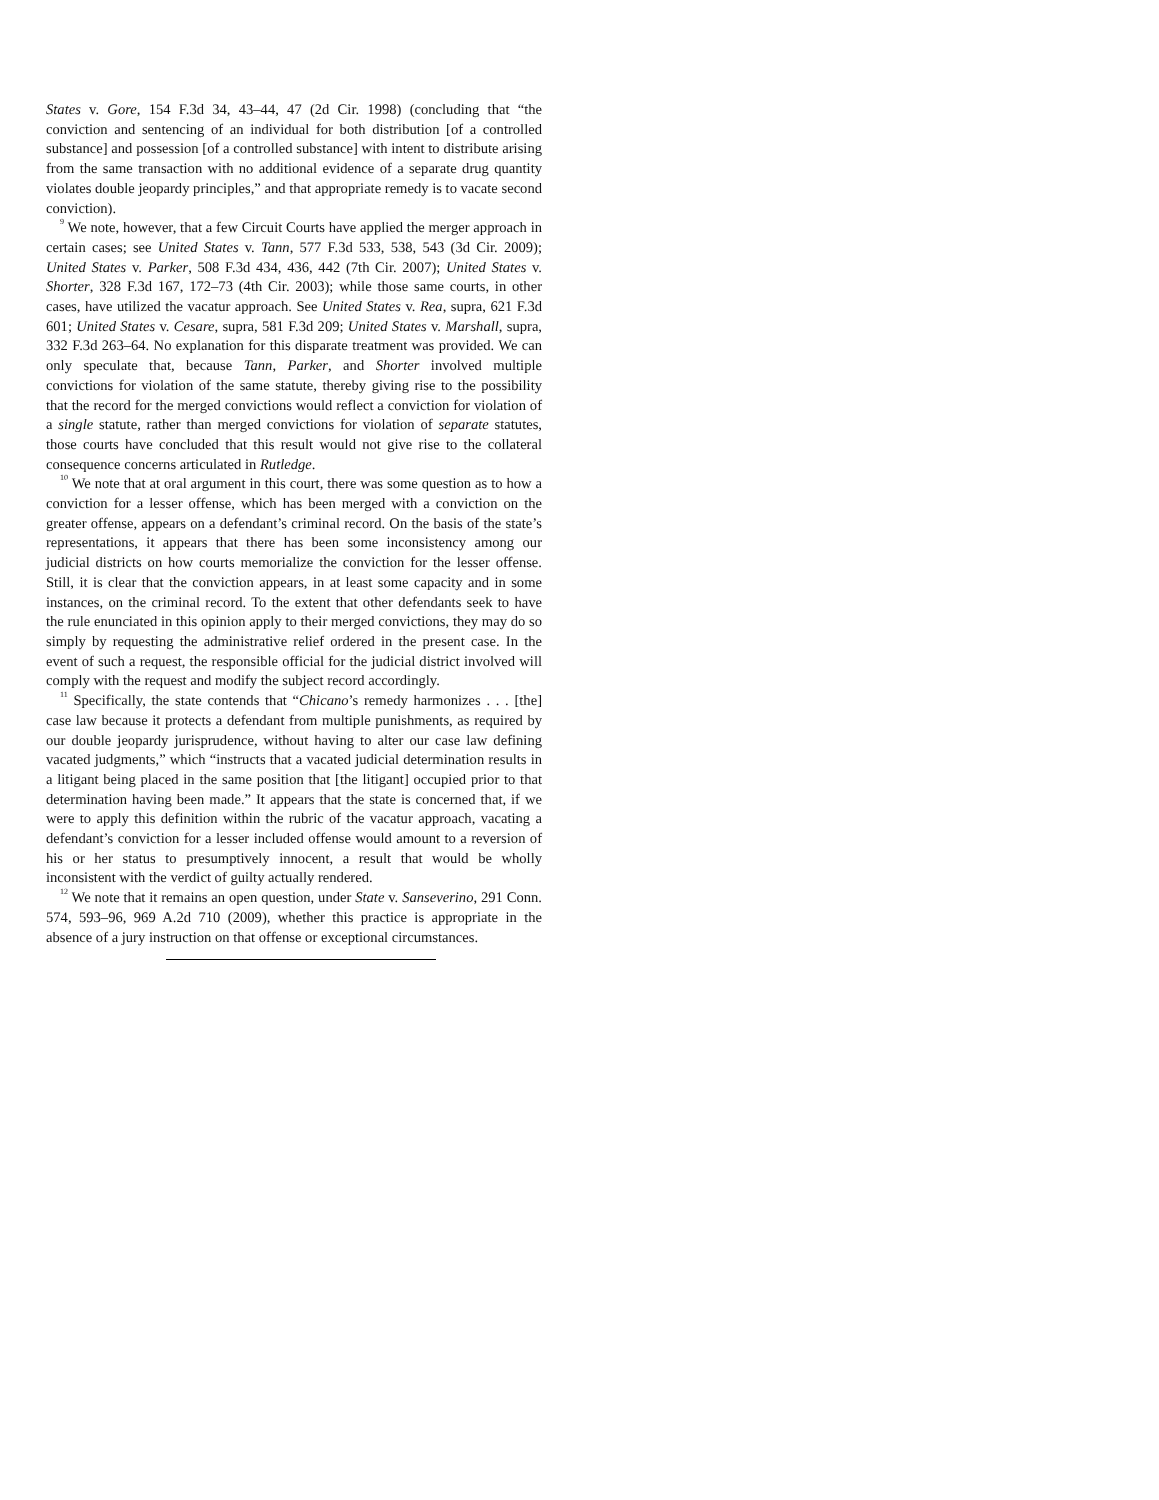States v. Gore, 154 F.3d 34, 43–44, 47 (2d Cir. 1998) (concluding that “the conviction and sentencing of an individual for both distribution [of a controlled substance] and possession [of a controlled substance] with intent to distribute arising from the same transaction with no additional evidence of a separate drug quantity violates double jeopardy principles,” and that appropriate remedy is to vacate second conviction).
<sup>9</sup> We note, however, that a few Circuit Courts have applied the merger approach in certain cases; see United States v. Tann, 577 F.3d 533, 538, 543 (3d Cir. 2009); United States v. Parker, 508 F.3d 434, 436, 442 (7th Cir. 2007); United States v. Shorter, 328 F.3d 167, 172–73 (4th Cir. 2003); while those same courts, in other cases, have utilized the vacatur approach. See United States v. Rea, supra, 621 F.3d 601; United States v. Cesare, supra, 581 F.3d 209; United States v. Marshall, supra, 332 F.3d 263–64. No explanation for this disparate treatment was provided. We can only speculate that, because Tann, Parker, and Shorter involved multiple convictions for violation of the same statute, thereby giving rise to the possibility that the record for the merged convictions would reflect a conviction for violation of a single statute, rather than merged convictions for violation of separate statutes, those courts have concluded that this result would not give rise to the collateral consequence concerns articulated in Rutledge.
<sup>10</sup> We note that at oral argument in this court, there was some question as to how a conviction for a lesser offense, which has been merged with a conviction on the greater offense, appears on a defendant’s criminal record. On the basis of the state’s representations, it appears that there has been some inconsistency among our judicial districts on how courts memorialize the conviction for the lesser offense. Still, it is clear that the conviction appears, in at least some capacity and in some instances, on the criminal record. To the extent that other defendants seek to have the rule enunciated in this opinion apply to their merged convictions, they may do so simply by requesting the administrative relief ordered in the present case. In the event of such a request, the responsible official for the judicial district involved will comply with the request and modify the subject record accordingly.
<sup>11</sup> Specifically, the state contends that “Chicano’s remedy harmonizes . . . [the] case law because it protects a defendant from multiple punishments, as required by our double jeopardy jurisprudence, without having to alter our case law defining vacated judgments,” which “instructs that a vacated judicial determination results in a litigant being placed in the same position that [the litigant] occupied prior to that determination having been made.” It appears that the state is concerned that, if we were to apply this definition within the rubric of the vacatur approach, vacating a defendant’s conviction for a lesser included offense would amount to a reversion of his or her status to presumptively innocent, a result that would be wholly inconsistent with the verdict of guilty actually rendered.
<sup>12</sup> We note that it remains an open question, under State v. Sanseverino, 291 Conn. 574, 593–96, 969 A.2d 710 (2009), whether this practice is appropriate in the absence of a jury instruction on that offense or exceptional circumstances.